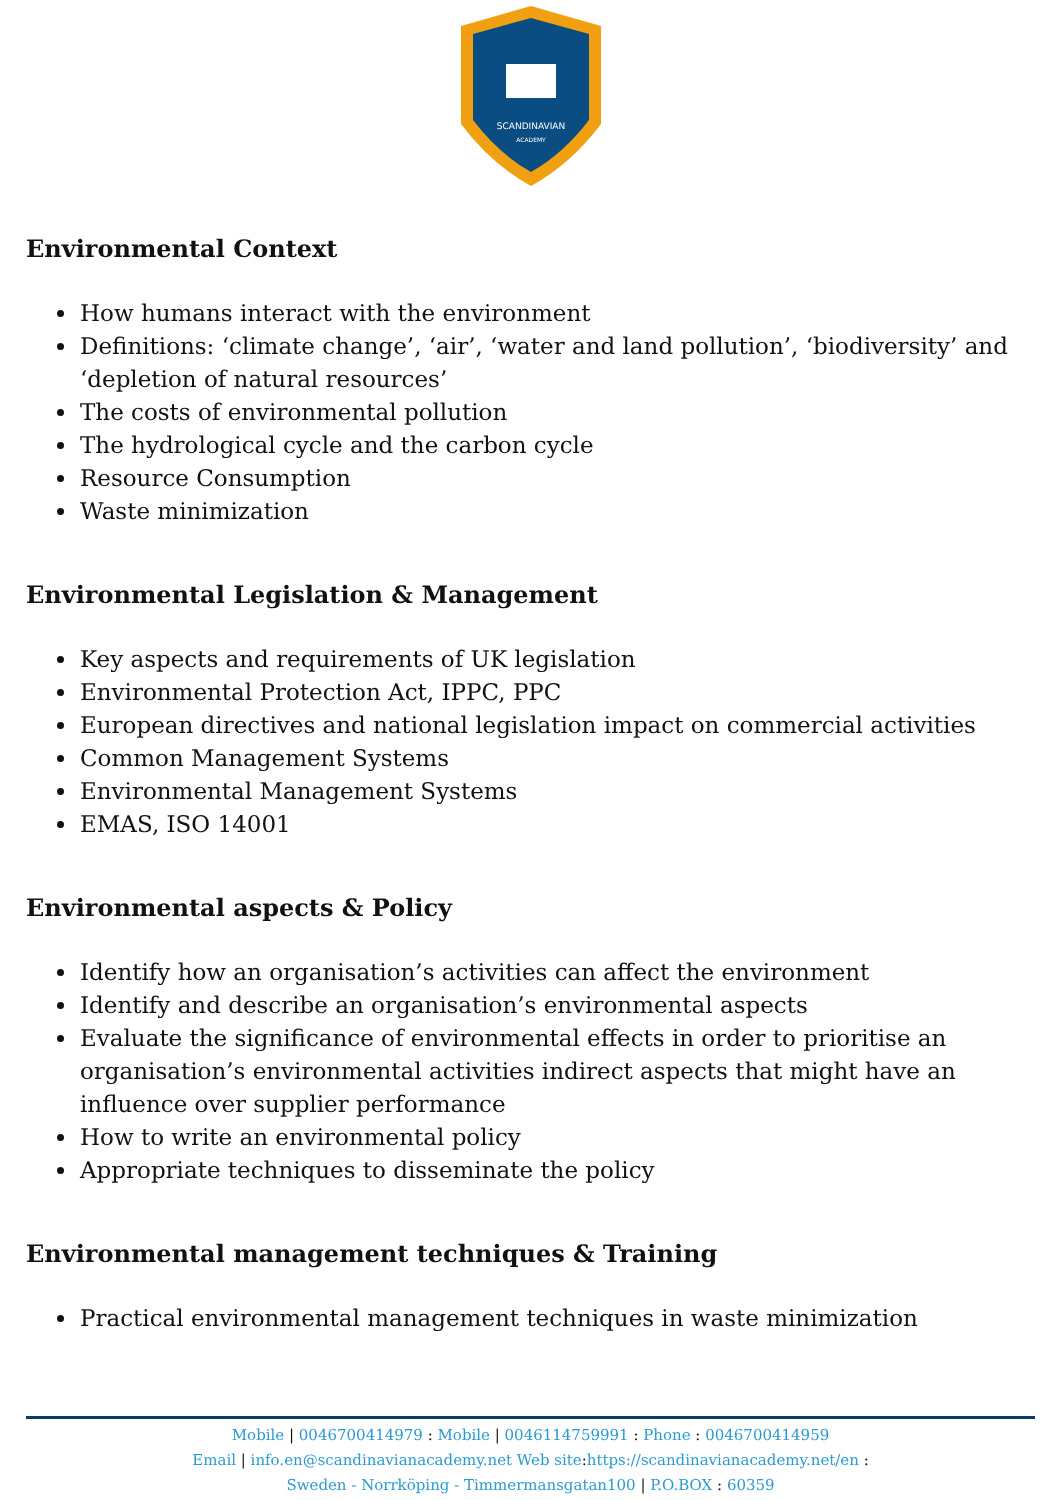SCANDINAVIAN
ACADEMY
Environmental Context
How humans interact with the environment
Definitions: ‘climate change’, ‘air’, ‘water and land pollution’, ‘biodiversity’ and ‘depletion of natural resources’
The costs of environmental pollution
The hydrological cycle and the carbon cycle
Resource Consumption
Waste minimization
Environmental Legislation & Management
Key aspects and requirements of UK legislation
Environmental Protection Act, IPPC, PPC
European directives and national legislation impact on commercial activities
Common Management Systems
Environmental Management Systems
EMAS, ISO 14001
Environmental aspects & Policy
Identify how an organisation’s activities can affect the environment
Identify and describe an organisation’s environmental aspects
Evaluate the significance of environmental effects in order to prioritise an organisation’s environmental activities indirect aspects that might have an influence over supplier performance
How to write an environmental policy
Appropriate techniques to disseminate the policy
Environmental management techniques & Training
Practical environmental management techniques in waste minimization
Mobile | 0046700414979 : Mobile | 0046114759991 : Phone : 0046700414959
Email | info.en@scandinavianacademy.net Web site: https://scandinavianacademy.net/en :
Sweden - Norrköping - Timmermansgatan100 | P.O.BOX : 60359